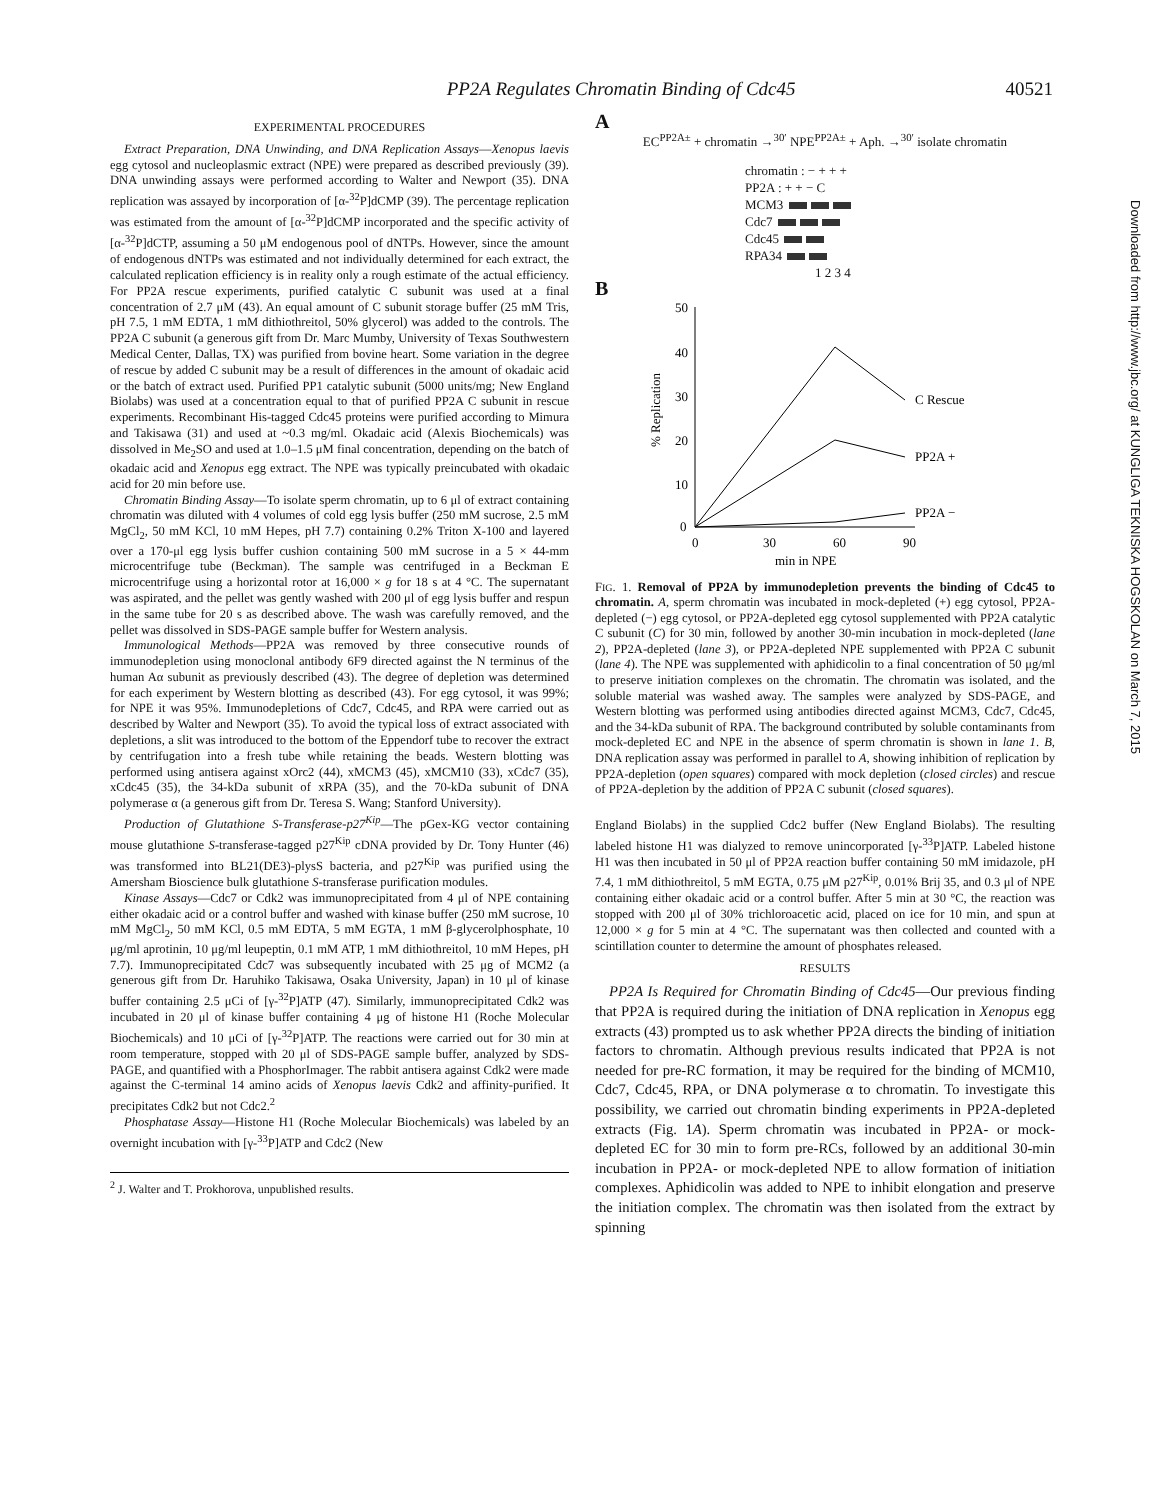PP2A Regulates Chromatin Binding of Cdc45 40521
EXPERIMENTAL PROCEDURES
Extract Preparation, DNA Unwinding, and DNA Replication Assays—Xenopus laevis egg cytosol and nucleoplasmic extract (NPE) were prepared as described previously (39). DNA unwinding assays were performed according to Walter and Newport (35). DNA replication was assayed by incorporation of [α-<sup>32</sup>P]dCMP (39). The percentage replication was estimated from the amount of [α-<sup>32</sup>P]dCMP incorporated and the specific activity of [α-<sup>32</sup>P]dCTP, assuming a 50 μM endogenous pool of dNTPs. However, since the amount of endogenous dNTPs was estimated and not individually determined for each extract, the calculated replication efficiency is in reality only a rough estimate of the actual efficiency. For PP2A rescue experiments, purified catalytic C subunit was used at a final concentration of 2.7 μM (43). An equal amount of C subunit storage buffer (25 mM Tris, pH 7.5, 1 mM EDTA, 1 mM dithiothreitol, 50% glycerol) was added to the controls. The PP2A C subunit (a generous gift from Dr. Marc Mumby, University of Texas Southwestern Medical Center, Dallas, TX) was purified from bovine heart. Some variation in the degree of rescue by added C subunit may be a result of differences in the amount of okadaic acid or the batch of extract used. Purified PP1 catalytic subunit (5000 units/mg; New England Biolabs) was used at a concentration equal to that of purified PP2A C subunit in rescue experiments. Recombinant His-tagged Cdc45 proteins were purified according to Mimura and Takisawa (31) and used at ~0.3 mg/ml. Okadaic acid (Alexis Biochemicals) was dissolved in Me<sub>2</sub>SO and used at 1.0–1.5 μM final concentration, depending on the batch of okadaic acid and Xenopus egg extract. The NPE was typically preincubated with okadaic acid for 20 min before use.
Chromatin Binding Assay—To isolate sperm chromatin, up to 6 μl of extract containing chromatin was diluted with 4 volumes of cold egg lysis buffer (250 mM sucrose, 2.5 mM MgCl<sub>2</sub>, 50 mM KCl, 10 mM Hepes, pH 7.7) containing 0.2% Triton X-100 and layered over a 170-μl egg lysis buffer cushion containing 500 mM sucrose in a 5 × 44-mm microcentrifuge tube (Beckman). The sample was centrifuged in a Beckman E microcentrifuge using a horizontal rotor at 16,000 × g for 18 s at 4 °C. The supernatant was aspirated, and the pellet was gently washed with 200 μl of egg lysis buffer and respun in the same tube for 20 s as described above. The wash was carefully removed, and the pellet was dissolved in SDS-PAGE sample buffer for Western analysis.
Immunological Methods—PP2A was removed by three consecutive rounds of immunodepletion using monoclonal antibody 6F9 directed against the N terminus of the human Aα subunit as previously described (43). The degree of depletion was determined for each experiment by Western blotting as described (43). For egg cytosol, it was 99%; for NPE it was 95%. Immunodepletions of Cdc7, Cdc45, and RPA were carried out as described by Walter and Newport (35). To avoid the typical loss of extract associated with depletions, a slit was introduced to the bottom of the Eppendorf tube to recover the extract by centrifugation into a fresh tube while retaining the beads. Western blotting was performed using antisera against xOrc2 (44), xMCM3 (45), xMCM10 (33), xCdc7 (35), xCdc45 (35), the 34-kDa subunit of xRPA (35), and the 70-kDa subunit of DNA polymerase α (a generous gift from Dr. Teresa S. Wang; Stanford University).
Production of Glutathione S-Transferase-p27<sup>Kip</sup>—The pGex-KG vector containing mouse glutathione S-transferase-tagged p27<sup>Kip</sup> cDNA provided by Dr. Tony Hunter (46) was transformed into BL21(DE3)-plysS bacteria, and p27<sup>Kip</sup> was purified using the Amersham Bioscience bulk glutathione S-transferase purification modules.
Kinase Assays—Cdc7 or Cdk2 was immunoprecipitated from 4 μl of NPE containing either okadaic acid or a control buffer and washed with kinase buffer (250 mM sucrose, 10 mM MgCl<sub>2</sub>, 50 mM KCl, 0.5 mM EDTA, 5 mM EGTA, 1 mM β-glycerolphosphate, 10 μg/ml aprotinin, 10 μg/ml leupeptin, 0.1 mM ATP, 1 mM dithiothreitol, 10 mM Hepes, pH 7.7). Immunoprecipitated Cdc7 was subsequently incubated with 25 μg of MCM2 (a generous gift from Dr. Haruhiko Takisawa, Osaka University, Japan) in 10 μl of kinase buffer containing 2.5 μCi of [γ-<sup>32</sup>P]ATP (47). Similarly, immunoprecipitated Cdk2 was incubated in 20 μl of kinase buffer containing 4 μg of histone H1 (Roche Molecular Biochemicals) and 10 μCi of [γ-<sup>32</sup>P]ATP. The reactions were carried out for 30 min at room temperature, stopped with 20 μl of SDS-PAGE sample buffer, analyzed by SDS-PAGE, and quantified with a PhosphorImager. The rabbit antisera against Cdk2 were made against the C-terminal 14 amino acids of Xenopus laevis Cdk2 and affinity-purified. It precipitates Cdk2 but not Cdc2.<sup>2</sup>
Phosphatase Assay—Histone H1 (Roche Molecular Biochemicals) was labeled by an overnight incubation with [γ-<sup>33</sup>P]ATP and Cdc2 (New
<sup>2</sup> J. Walter and T. Prokhorova, unpublished results.
A
EC<sup>PP2A±</sup> + chromatin →<sup>30′</sup> NPE<sup>PP2A±</sup> + Aph. →<sup>30′</sup> isolate chromatin
chromatin : − + + +
PP2A : + + − C
MCM3
Cdc7
Cdc45
RPA34
1 2 3 4
B
50
40
30
20
10
0
0
30
60
90
min in NPE
% Replication
C Rescue
PP2A +
PP2A −
FIG. 1. Removal of PP2A by immunodepletion prevents the binding of Cdc45 to chromatin. A, sperm chromatin was incubated in mock-depleted (+) egg cytosol, PP2A-depleted (−) egg cytosol, or PP2A-depleted egg cytosol supplemented with PP2A catalytic C subunit (C) for 30 min, followed by another 30-min incubation in mock-depleted (lane 2), PP2A-depleted (lane 3), or PP2A-depleted NPE supplemented with PP2A C subunit (lane 4). The NPE was supplemented with aphidicolin to a final concentration of 50 μg/ml to preserve initiation complexes on the chromatin. The chromatin was isolated, and the soluble material was washed away. The samples were analyzed by SDS-PAGE, and Western blotting was performed using antibodies directed against MCM3, Cdc7, Cdc45, and the 34-kDa subunit of RPA. The background contributed by soluble contaminants from mock-depleted EC and NPE in the absence of sperm chromatin is shown in lane 1. B, DNA replication assay was performed in parallel to A, showing inhibition of replication by PP2A-depletion (open squares) compared with mock depletion (closed circles) and rescue of PP2A-depletion by the addition of PP2A C subunit (closed squares).
England Biolabs) in the supplied Cdc2 buffer (New England Biolabs). The resulting labeled histone H1 was dialyzed to remove unincorporated [γ-<sup>33</sup>P]ATP. Labeled histone H1 was then incubated in 50 μl of PP2A reaction buffer containing 50 mM imidazole, pH 7.4, 1 mM dithiothreitol, 5 mM EGTA, 0.75 μM p27<sup>Kip</sup>, 0.01% Brij 35, and 0.3 μl of NPE containing either okadaic acid or a control buffer. After 5 min at 30 °C, the reaction was stopped with 200 μl of 30% trichloroacetic acid, placed on ice for 10 min, and spun at 12,000 × g for 5 min at 4 °C. The supernatant was then collected and counted with a scintillation counter to determine the amount of phosphates released.
RESULTS
PP2A Is Required for Chromatin Binding of Cdc45—Our previous finding that PP2A is required during the initiation of DNA replication in Xenopus egg extracts (43) prompted us to ask whether PP2A directs the binding of initiation factors to chromatin. Although previous results indicated that PP2A is not needed for pre-RC formation, it may be required for the binding of MCM10, Cdc7, Cdc45, RPA, or DNA polymerase α to chromatin. To investigate this possibility, we carried out chromatin binding experiments in PP2A-depleted extracts (Fig. 1A). Sperm chromatin was incubated in PP2A- or mock-depleted EC for 30 min to form pre-RCs, followed by an additional 30-min incubation in PP2A- or mock-depleted NPE to allow formation of initiation complexes. Aphidicolin was added to NPE to inhibit elongation and preserve the initiation complex. The chromatin was then isolated from the extract by spinning
Downloaded from http://www.jbc.org/ at KUNGLIGA TEKNISKA HOGSKOLAN on March 7, 2015